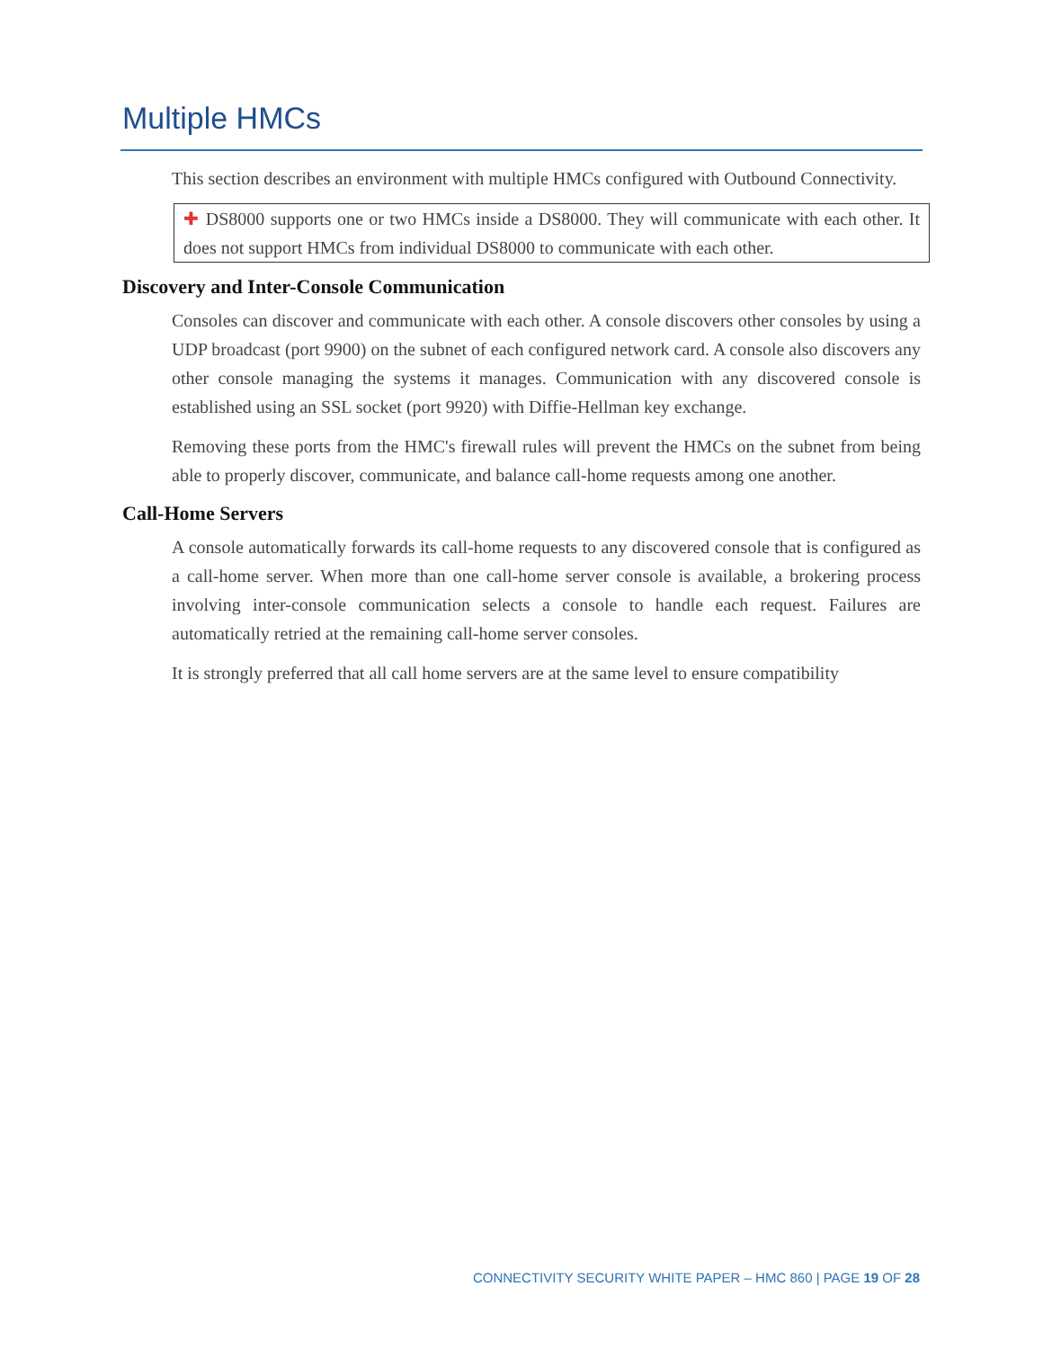Multiple HMCs
This section describes an environment with multiple HMCs configured with Outbound Connectivity.
✚ DS8000 supports one or two HMCs inside a DS8000. They will communicate with each other. It does not support HMCs from individual DS8000 to communicate with each other.
Discovery and Inter-Console Communication
Consoles can discover and communicate with each other. A console discovers other consoles by using a UDP broadcast (port 9900) on the subnet of each configured network card. A console also discovers any other console managing the systems it manages. Communication with any discovered console is established using an SSL socket (port 9920) with Diffie-Hellman key exchange.
Removing these ports from the HMC's firewall rules will prevent the HMCs on the subnet from being able to properly discover, communicate, and balance call-home requests among one another.
Call-Home Servers
A console automatically forwards its call-home requests to any discovered console that is configured as a call-home server. When more than one call-home server console is available, a brokering process involving inter-console communication selects a console to handle each request. Failures are automatically retried at the remaining call-home server consoles.
It is strongly preferred that all call home servers are at the same level to ensure compatibility
CONNECTIVITY SECURITY WHITE PAPER – HMC 860 | PAGE 19 OF 28